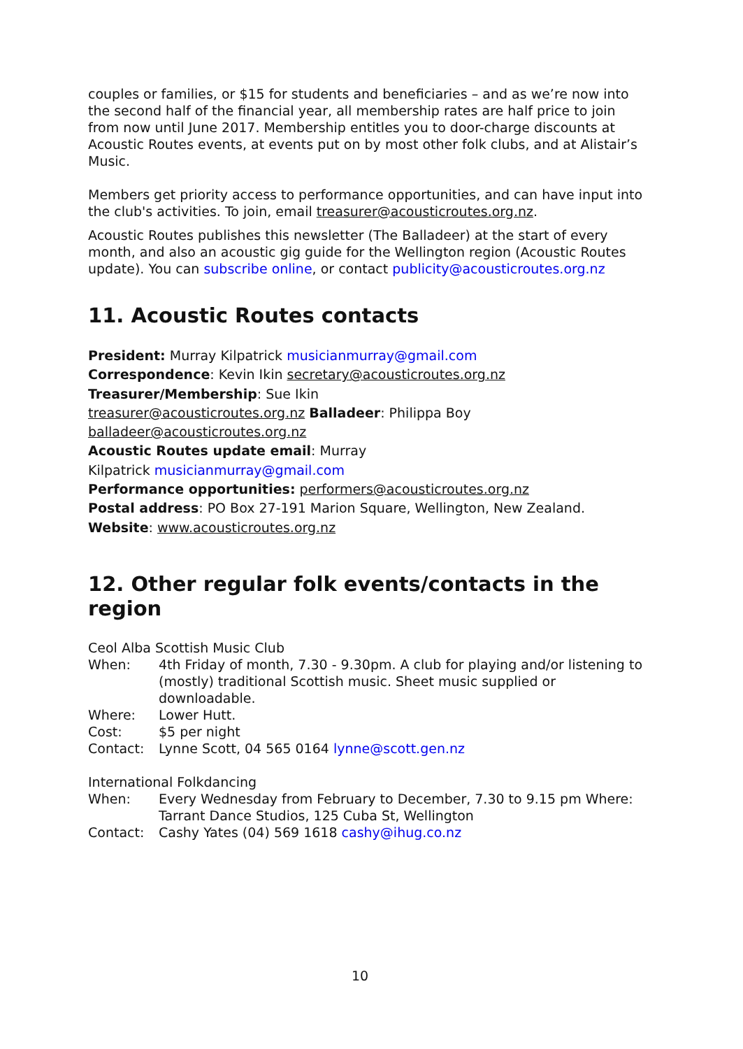couples or families, or $15 for students and beneficiaries – and as we’re now into the second half of the financial year, all membership rates are half price to join from now until June 2017. Membership entitles you to door-charge discounts at Acoustic Routes events, at events put on by most other folk clubs, and at Alistair’s Music.
Members get priority access to performance opportunities, and can have input into the club's activities. To join, email treasurer@acousticroutes.org.nz.
Acoustic Routes publishes this newsletter (The Balladeer) at the start of every month, and also an acoustic gig guide for the Wellington region (Acoustic Routes update). You can subscribe online, or contact publicity@acousticroutes.org.nz
11. Acoustic Routes contacts
President: Murray Kilpatrick musicianmurray@gmail.com
Correspondence: Kevin Ikin secretary@acousticroutes.org.nz
Treasurer/Membership: Sue Ikin
treasurer@acousticroutes.org.nz Balladeer: Philippa Boy
balladeer@acousticroutes.org.nz
Acoustic Routes update email: Murray
Kilpatrick musicianmurray@gmail.com
Performance opportunities: performers@acousticroutes.org.nz
Postal address: PO Box 27-191 Marion Square, Wellington, New Zealand.
Website: www.acousticroutes.org.nz
12. Other regular folk events/contacts in the region
Ceol Alba Scottish Music Club
| When: | 4th Friday of month, 7.30 - 9.30pm. A club for playing and/or listening to (mostly) traditional Scottish music. Sheet music supplied or downloadable. |
| Where: | Lower Hutt. |
| Cost: | $5 per night |
| Contact: | Lynne Scott, 04 565 0164 lynne@scott.gen.nz |
International Folkdancing
| When: | Every Wednesday from February to December, 7.30 to 9.15 pm Where: Tarrant Dance Studios, 125 Cuba St, Wellington |
| Contact: | Cashy Yates (04) 569 1618 cashy@ihug.co.nz |
10